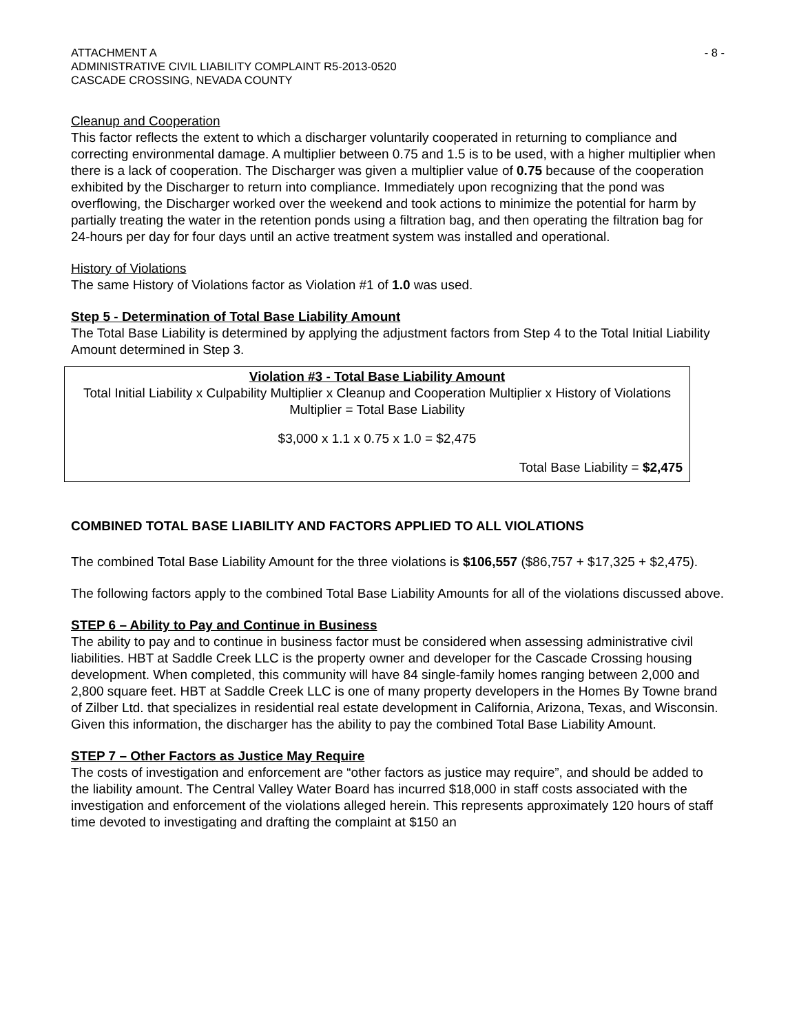ATTACHMENT A
ADMINISTRATIVE CIVIL LIABILITY COMPLAINT R5-2013-0520
CASCADE CROSSING, NEVADA COUNTY
- 8 -
Cleanup and Cooperation
This factor reflects the extent to which a discharger voluntarily cooperated in returning to compliance and correcting environmental damage. A multiplier between 0.75 and 1.5 is to be used, with a higher multiplier when there is a lack of cooperation. The Discharger was given a multiplier value of 0.75 because of the cooperation exhibited by the Discharger to return into compliance. Immediately upon recognizing that the pond was overflowing, the Discharger worked over the weekend and took actions to minimize the potential for harm by partially treating the water in the retention ponds using a filtration bag, and then operating the filtration bag for 24-hours per day for four days until an active treatment system was installed and operational.
History of Violations
The same History of Violations factor as Violation #1 of 1.0 was used.
Step 5 - Determination of Total Base Liability Amount
The Total Base Liability is determined by applying the adjustment factors from Step 4 to the Total Initial Liability Amount determined in Step 3.
Violation #3 - Total Base Liability Amount
Total Initial Liability x Culpability Multiplier x Cleanup and Cooperation Multiplier x History of Violations Multiplier = Total Base Liability
$3,000 x 1.1 x 0.75 x 1.0 = $2,475
Total Base Liability = $2,475
COMBINED TOTAL BASE LIABILITY AND FACTORS APPLIED TO ALL VIOLATIONS
The combined Total Base Liability Amount for the three violations is $106,557 ($86,757 + $17,325 + $2,475).
The following factors apply to the combined Total Base Liability Amounts for all of the violations discussed above.
STEP 6 – Ability to Pay and Continue in Business
The ability to pay and to continue in business factor must be considered when assessing administrative civil liabilities. HBT at Saddle Creek LLC is the property owner and developer for the Cascade Crossing housing development. When completed, this community will have 84 single-family homes ranging between 2,000 and 2,800 square feet. HBT at Saddle Creek LLC is one of many property developers in the Homes By Towne brand of Zilber Ltd. that specializes in residential real estate development in California, Arizona, Texas, and Wisconsin. Given this information, the discharger has the ability to pay the combined Total Base Liability Amount.
STEP 7 – Other Factors as Justice May Require
The costs of investigation and enforcement are “other factors as justice may require”, and should be added to the liability amount. The Central Valley Water Board has incurred $18,000 in staff costs associated with the investigation and enforcement of the violations alleged herein. This represents approximately 120 hours of staff time devoted to investigating and drafting the complaint at $150 an